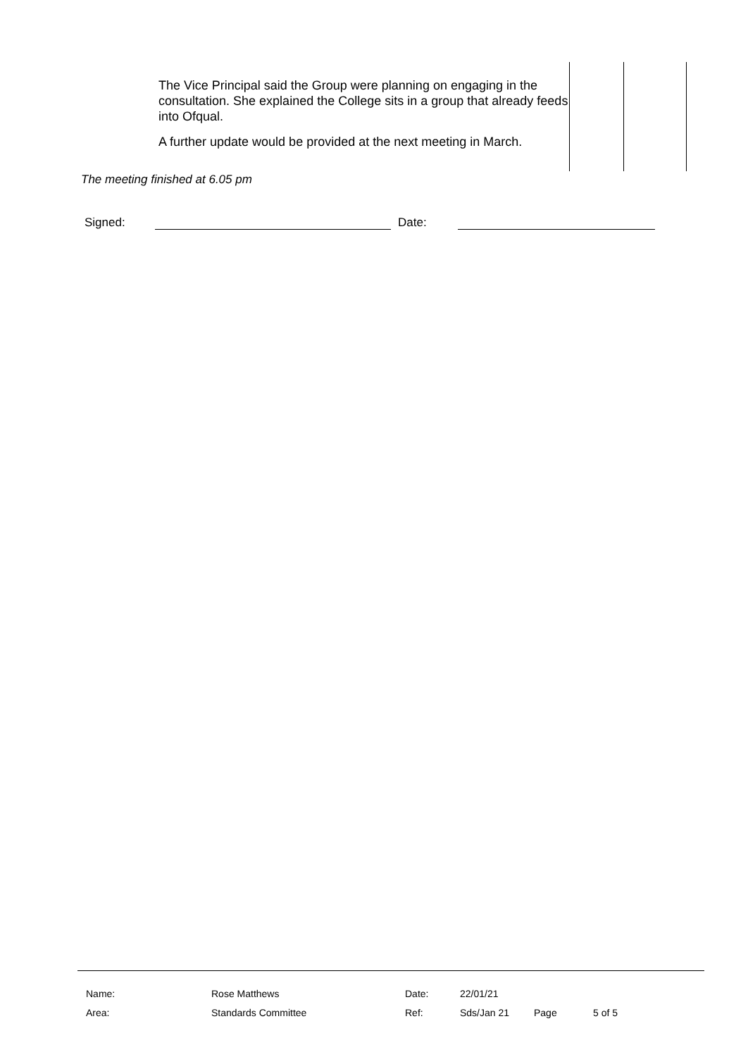| | The Vice Principal said the Group were planning on engaging in the consultation. She explained the College sits in a group that already feeds into Ofqual. A further update would be provided at the next meeting in March. | | |
The meeting finished at 6.05 pm
Signed: Date:
| Name: | Rose Matthews | Date: | 22/01/21 | | |
| Area: | Standards Committee | Ref: | Sds/Jan 21 | Page | 5 of 5 |